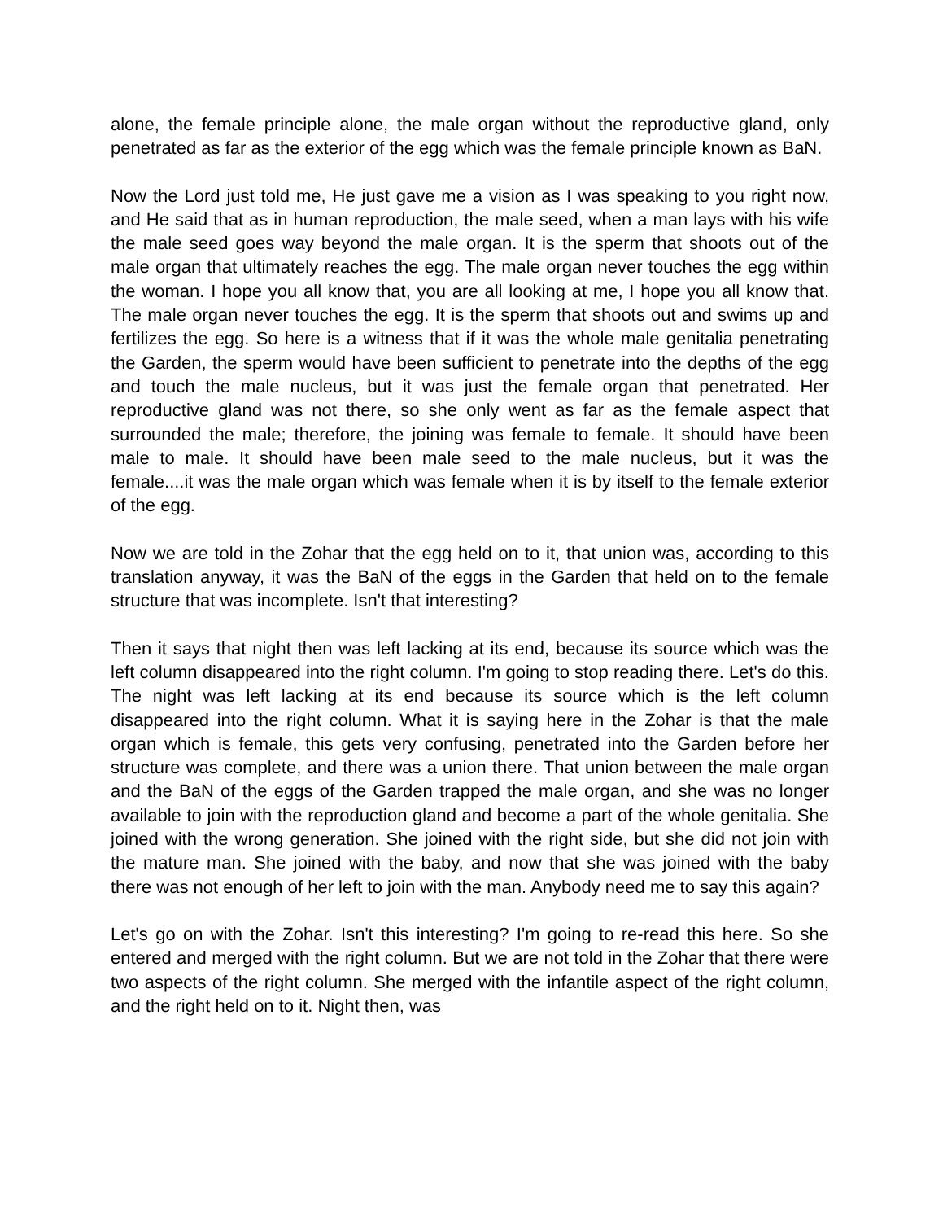alone, the female principle alone, the male organ without the reproductive gland, only penetrated as far as the exterior of the egg which was the female principle known as BaN.
Now the Lord just told me, He just gave me a vision as I was speaking to you right now, and He said that as in human reproduction, the male seed, when a man lays with his wife the male seed goes way beyond the male organ. It is the sperm that shoots out of the male organ that ultimately reaches the egg. The male organ never touches the egg within the woman. I hope you all know that, you are all looking at me, I hope you all know that. The male organ never touches the egg. It is the sperm that shoots out and swims up and fertilizes the egg. So here is a witness that if it was the whole male genitalia penetrating the Garden, the sperm would have been sufficient to penetrate into the depths of the egg and touch the male nucleus, but it was just the female organ that penetrated. Her reproductive gland was not there, so she only went as far as the female aspect that surrounded the male; therefore, the joining was female to female. It should have been male to male. It should have been male seed to the male nucleus, but it was the female....it was the male organ which was female when it is by itself to the female exterior of the egg.
Now we are told in the Zohar that the egg held on to it, that union was, according to this translation anyway, it was the BaN of the eggs in the Garden that held on to the female structure that was incomplete. Isn't that interesting?
Then it says that night then was left lacking at its end, because its source which was the left column disappeared into the right column. I'm going to stop reading there. Let's do this. The night was left lacking at its end because its source which is the left column disappeared into the right column. What it is saying here in the Zohar is that the male organ which is female, this gets very confusing, penetrated into the Garden before her structure was complete, and there was a union there. That union between the male organ and the BaN of the eggs of the Garden trapped the male organ, and she was no longer available to join with the reproduction gland and become a part of the whole genitalia. She joined with the wrong generation. She joined with the right side, but she did not join with the mature man. She joined with the baby, and now that she was joined with the baby there was not enough of her left to join with the man. Anybody need me to say this again?
Let's go on with the Zohar. Isn't this interesting? I'm going to re-read this here. So she entered and merged with the right column. But we are not told in the Zohar that there were two aspects of the right column. She merged with the infantile aspect of the right column, and the right held on to it. Night then, was